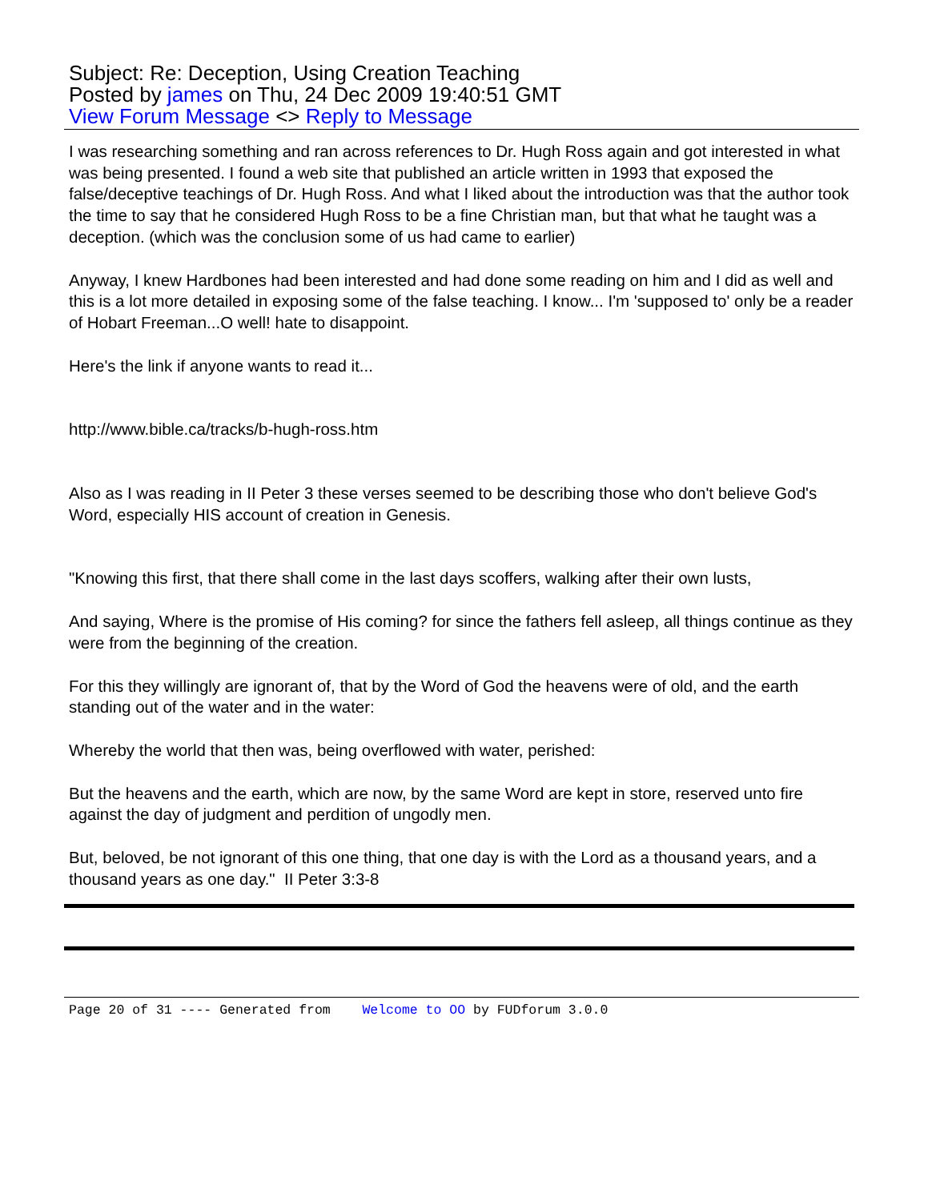Subject: Re: Deception, Using Creation Teaching
Posted by james on Thu, 24 Dec 2009 19:40:51 GMT
View Forum Message <> Reply to Message
I was researching something and ran across references to Dr. Hugh Ross again and got interested in what was being presented. I found a web site that published an article written in 1993 that exposed the false/deceptive teachings of Dr. Hugh Ross. And what I liked about the introduction was that the author took the time to say that he considered Hugh Ross to be a fine Christian man, but that what he taught was a deception. (which was the conclusion some of us had came to earlier)
Anyway, I knew Hardbones had been interested and had done some reading on him and I did as well and this is a lot more detailed in exposing some of the false teaching. I know... I'm 'supposed to' only be a reader of Hobart Freeman...O well! hate to disappoint.
Here's the link if anyone wants to read it...
http://www.bible.ca/tracks/b-hugh-ross.htm
Also as I was reading in II Peter 3 these verses seemed to be describing those who don't believe God's Word, especially HIS account of creation in Genesis.
"Knowing this first, that there shall come in the last days scoffers, walking after their own lusts,
And saying, Where is the promise of His coming? for since the fathers fell asleep, all things continue as they were from the beginning of the creation.
For this they willingly are ignorant of, that by the Word of God the heavens were of old, and the earth standing out of the water and in the water:
Whereby the world that then was, being overflowed with water, perished:
But the heavens and the earth, which are now, by the same Word are kept in store, reserved unto fire against the day of judgment and perdition of ungodly men.
But, beloved, be not ignorant of this one thing, that one day is with the Lord as a thousand years, and a thousand years as one day." II Peter 3:3-8
Page 20 of 31 ---- Generated from Welcome to OO by FUDforum 3.0.0